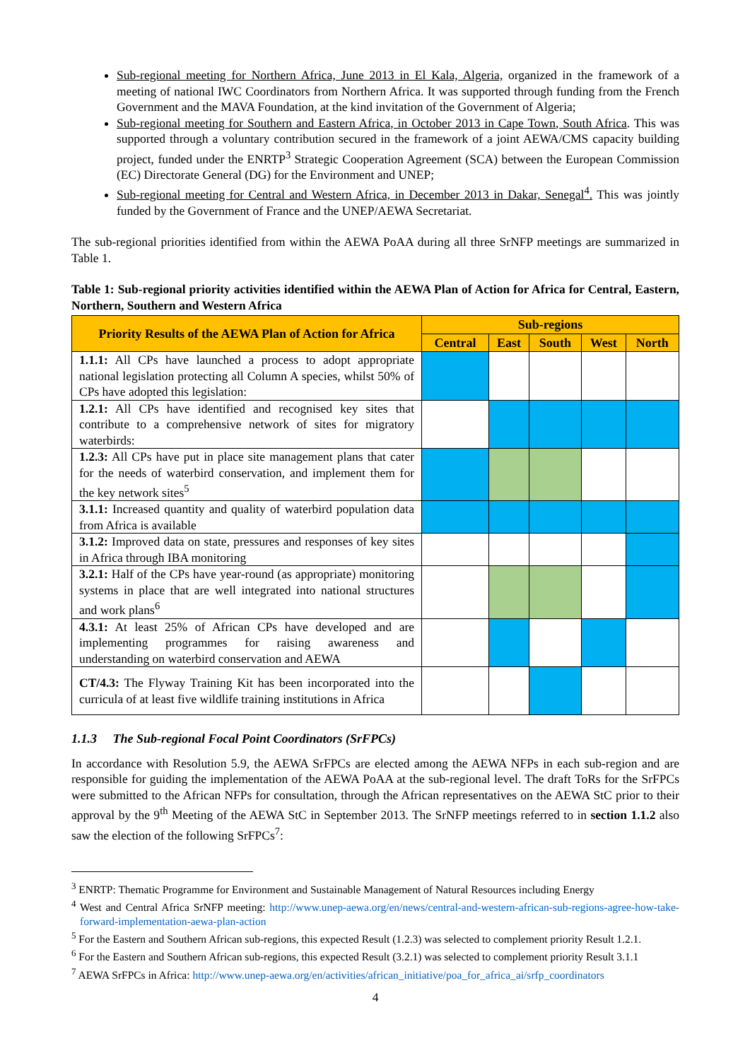Sub-regional meeting for Northern Africa, June 2013 in El Kala, Algeria, organized in the framework of a meeting of national IWC Coordinators from Northern Africa. It was supported through funding from the French Government and the MAVA Foundation, at the kind invitation of the Government of Algeria;
Sub-regional meeting for Southern and Eastern Africa, in October 2013 in Cape Town, South Africa. This was supported through a voluntary contribution secured in the framework of a joint AEWA/CMS capacity building project, funded under the ENRTP<sup>3</sup> Strategic Cooperation Agreement (SCA) between the European Commission (EC) Directorate General (DG) for the Environment and UNEP;
Sub-regional meeting for Central and Western Africa, in December 2013 in Dakar, Senegal<sup>4</sup>. This was jointly funded by the Government of France and the UNEP/AEWA Secretariat.
The sub-regional priorities identified from within the AEWA PoAA during all three SrNFP meetings are summarized in Table 1.
Table 1: Sub-regional priority activities identified within the AEWA Plan of Action for Africa for Central, Eastern, Northern, Southern and Western Africa
| Priority Results of the AEWA Plan of Action for Africa | Sub-regions | | | | |
| --- | --- | --- | --- | --- | --- |
| | Central | East | South | West | North |
| 1.1.1: All CPs have launched a process to adopt appropriate national legislation protecting all Column A species, whilst 50% of CPs have adopted this legislation: | | | | | |
| 1.2.1: All CPs have identified and recognised key sites that contribute to a comprehensive network of sites for migratory waterbirds: | | | | | |
| 1.2.3: All CPs have put in place site management plans that cater for the needs of waterbird conservation, and implement them for the key network sites<sup>5</sup> | | | | | |
| 3.1.1: Increased quantity and quality of waterbird population data from Africa is available | | | | | |
| 3.1.2: Improved data on state, pressures and responses of key sites in Africa through IBA monitoring | | | | | |
| 3.2.1: Half of the CPs have year-round (as appropriate) monitoring systems in place that are well integrated into national structures and work plans<sup>6</sup> | | | | | |
| 4.3.1: At least 25% of African CPs have developed and are implementing programmes for raising awareness and understanding on waterbird conservation and AEWA | | | | | |
| CT/4.3: The Flyway Training Kit has been incorporated into the curricula of at least five wildlife training institutions in Africa | | | | | |
1.1.3 The Sub-regional Focal Point Coordinators (SrFPCs)
In accordance with Resolution 5.9, the AEWA SrFPCs are elected among the AEWA NFPs in each sub-region and are responsible for guiding the implementation of the AEWA PoAA at the sub-regional level. The draft ToRs for the SrFPCs were submitted to the African NFPs for consultation, through the African representatives on the AEWA StC prior to their approval by the 9<sup>th</sup> Meeting of the AEWA StC in September 2013. The SrNFP meetings referred to in section 1.1.2 also saw the election of the following SrFPCs<sup>7</sup>:
<sup>3</sup> ENRTP: Thematic Programme for Environment and Sustainable Management of Natural Resources including Energy
<sup>4</sup> West and Central Africa SrNFP meeting: http://www.unep-aewa.org/en/news/central-and-western-african-sub-regions-agree-how-take-forward-implementation-aewa-plan-action
<sup>5</sup> For the Eastern and Southern African sub-regions, this expected Result (1.2.3) was selected to complement priority Result 1.2.1.
<sup>6</sup> For the Eastern and Southern African sub-regions, this expected Result (3.2.1) was selected to complement priority Result 3.1.1
<sup>7</sup> AEWA SrFPCs in Africa: http://www.unep-aewa.org/en/activities/african_initiative/poa_for_africa_ai/srfp_coordinators
4